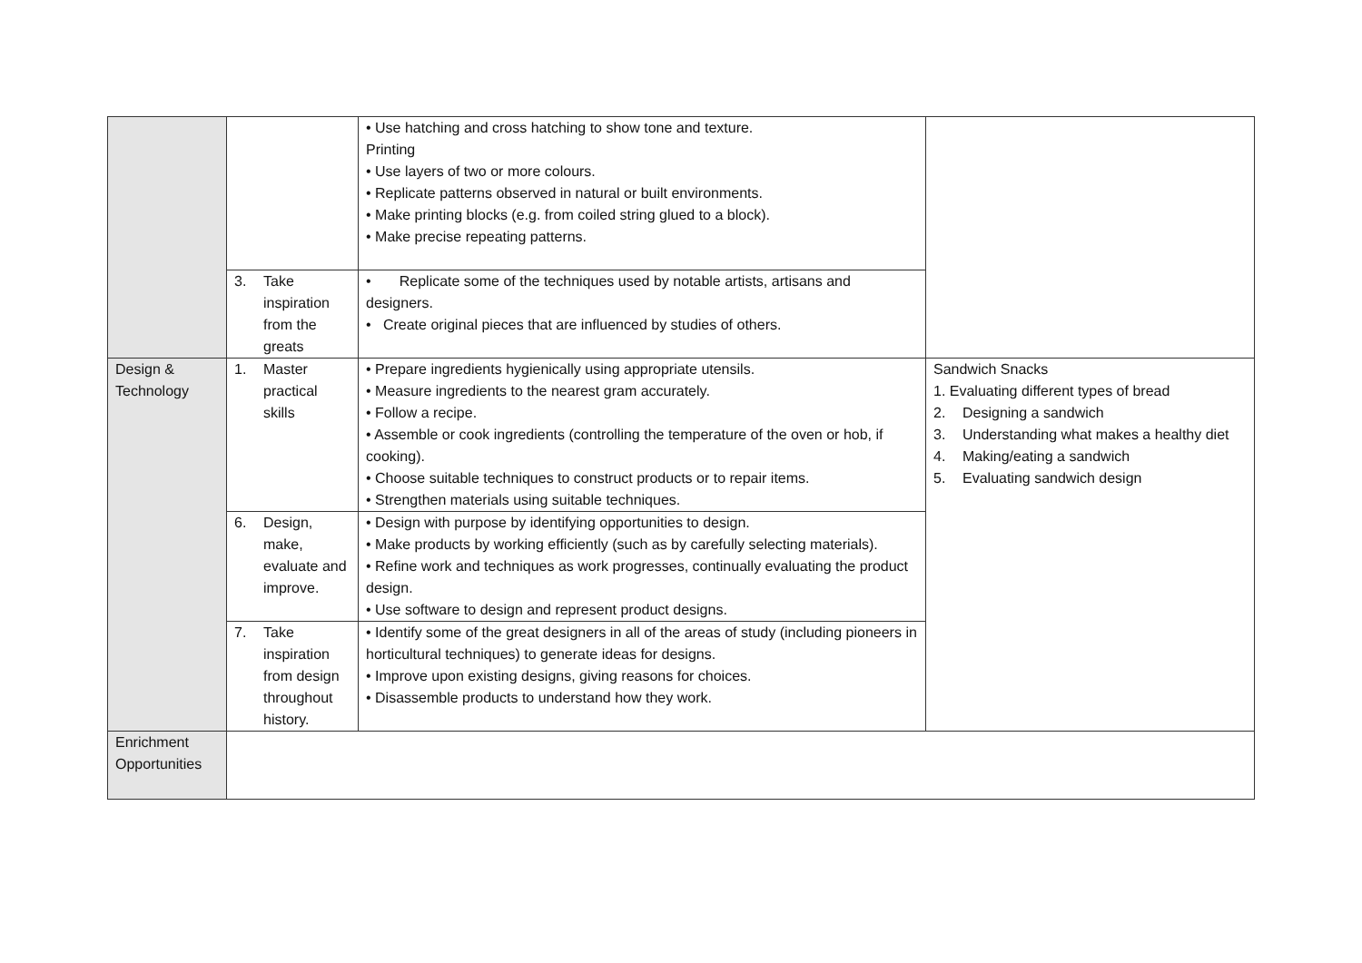| | | • Use hatching and cross hatching to show tone and texture. Printing • Use layers of two or more colours. • Replicate patterns observed in natural or built environments. • Make printing blocks (e.g. from coiled string glued to a block). • Make precise repeating patterns. | |
| | 3. Take inspiration from the greats | • Replicate some of the techniques used by notable artists, artisans and designers. • Create original pieces that are influenced by studies of others. | |
| Design & Technology | 1. Master practical skills | • Prepare ingredients hygienically using appropriate utensils. • Measure ingredients to the nearest gram accurately. • Follow a recipe. • Assemble or cook ingredients (controlling the temperature of the oven or hob, if cooking). • Choose suitable techniques to construct products or to repair items. • Strengthen materials using suitable techniques. | Sandwich Snacks 1. Evaluating different types of bread 2. Designing a sandwich 3. Understanding what makes a healthy diet 4. Making/eating a sandwich 5. Evaluating sandwich design |
| | 6. Design, make, evaluate and improve. | • Design with purpose by identifying opportunities to design. • Make products by working efficiently (such as by carefully selecting materials). • Refine work and techniques as work progresses, continually evaluating the product design. • Use software to design and represent product designs. | |
| | 7. Take inspiration from design throughout history. | • Identify some of the great designers in all of the areas of study (including pioneers in horticultural techniques) to generate ideas for designs. • Improve upon existing designs, giving reasons for choices. • Disassemble products to understand how they work. | |
| Enrichment Opportunities | | | |